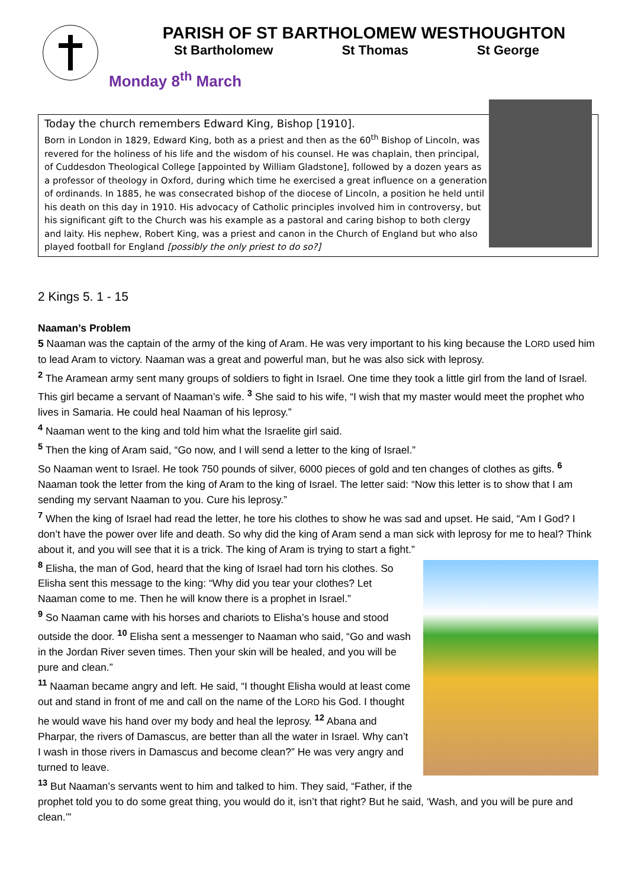PARISH OF ST BARTHOLOMEW WESTHOUGHTON
St Bartholomew St Thomas St George
Monday 8<sup>th</sup> March
Today the church remembers Edward King, Bishop [1910].
Born in London in 1829, Edward King, both as a priest and then as the 60<sup>th</sup> Bishop of Lincoln, was revered for the holiness of his life and the wisdom of his counsel. He was chaplain, then principal, of Cuddesdon Theological College [appointed by William Gladstone], followed by a dozen years as a professor of theology in Oxford, during which time he exercised a great influence on a generation of ordinands. In 1885, he was consecrated bishop of the diocese of Lincoln, a position he held until his death on this day in 1910. His advocacy of Catholic principles involved him in controversy, but his significant gift to the Church was his example as a pastoral and caring bishop to both clergy and laity. His nephew, Robert King, was a priest and canon in the Church of England but who also played football for England [possibly the only priest to do so?]
2 Kings 5. 1 - 15
Naaman’s Problem
5 Naaman was the captain of the army of the king of Aram. He was very important to his king because the LORD used him to lead Aram to victory. Naaman was a great and powerful man, but he was also sick with leprosy.
<sup>2</sup> The Aramean army sent many groups of soldiers to fight in Israel. One time they took a little girl from the land of Israel. This girl became a servant of Naaman’s wife. <sup>3</sup> She said to his wife, “I wish that my master would meet the prophet who lives in Samaria. He could heal Naaman of his leprosy.”
<sup>4</sup> Naaman went to the king and told him what the Israelite girl said.
<sup>5</sup> Then the king of Aram said, “Go now, and I will send a letter to the king of Israel.”
So Naaman went to Israel. He took 750 pounds of silver, 6000 pieces of gold and ten changes of clothes as gifts. <sup>6</sup> Naaman took the letter from the king of Aram to the king of Israel. The letter said: “Now this letter is to show that I am sending my servant Naaman to you. Cure his leprosy.”
<sup>7</sup> When the king of Israel had read the letter, he tore his clothes to show he was sad and upset. He said, “Am I God? I don’t have the power over life and death. So why did the king of Aram send a man sick with leprosy for me to heal? Think about it, and you will see that it is a trick. The king of Aram is trying to start a fight.”
<sup>8</sup> Elisha, the man of God, heard that the king of Israel had torn his clothes. So Elisha sent this message to the king: “Why did you tear your clothes? Let Naaman come to me. Then he will know there is a prophet in Israel.”
<sup>9</sup> So Naaman came with his horses and chariots to Elisha’s house and stood outside the door. <sup>10</sup> Elisha sent a messenger to Naaman who said, “Go and wash in the Jordan River seven times. Then your skin will be healed, and you will be pure and clean.”
<sup>11</sup> Naaman became angry and left. He said, “I thought Elisha would at least come out and stand in front of me and call on the name of the LORD his God. I thought he would wave his hand over my body and heal the leprosy. <sup>12</sup> Abana and Pharpar, the rivers of Damascus, are better than all the water in Israel. Why can’t I wash in those rivers in Damascus and become clean?” He was very angry and turned to leave.
<sup>13</sup> But Naaman’s servants went to him and talked to him. They said, “Father, if the prophet told you to do some great thing, you would do it, isn’t that right? But he said, ‘Wash, and you will be pure and clean.’”